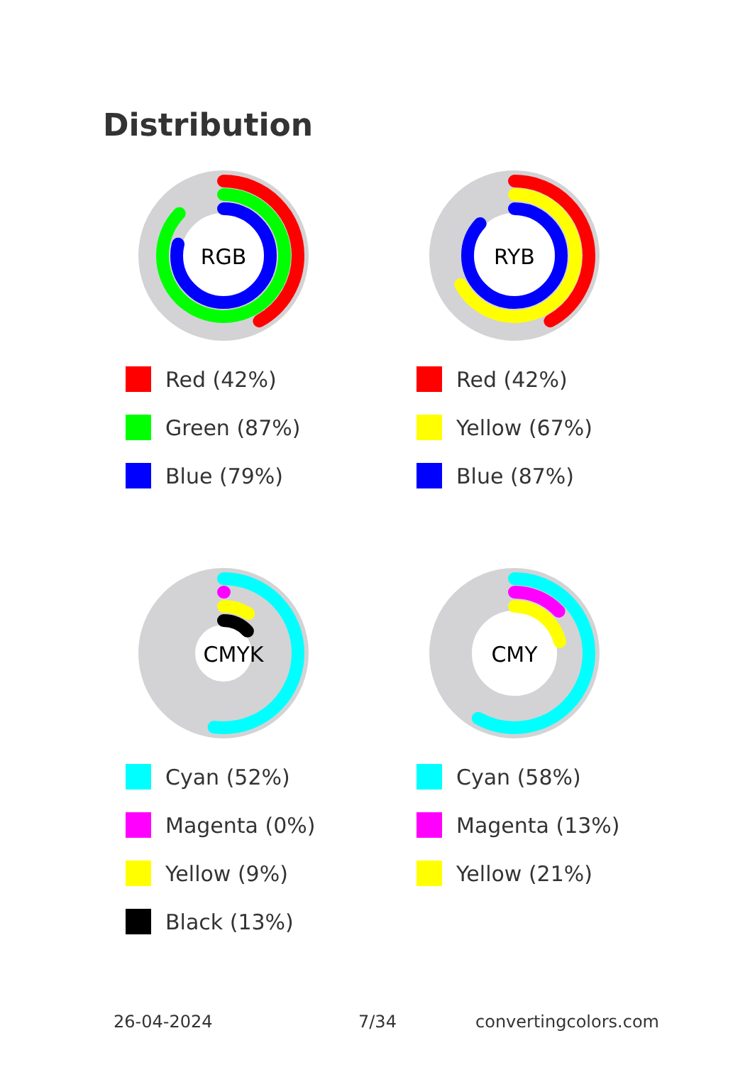Distribution
RGB
Red (42%)
Green (87%)
Blue (79%)
RYB
Red (42%)
Yellow (67%)
Blue (87%)
CMYK
Cyan (52%)
Magenta (0%)
Yellow (9%)
Black (13%)
CMY
Cyan (58%)
Magenta (13%)
Yellow (21%)
26-04-2024 7/34 convertingcolors.com